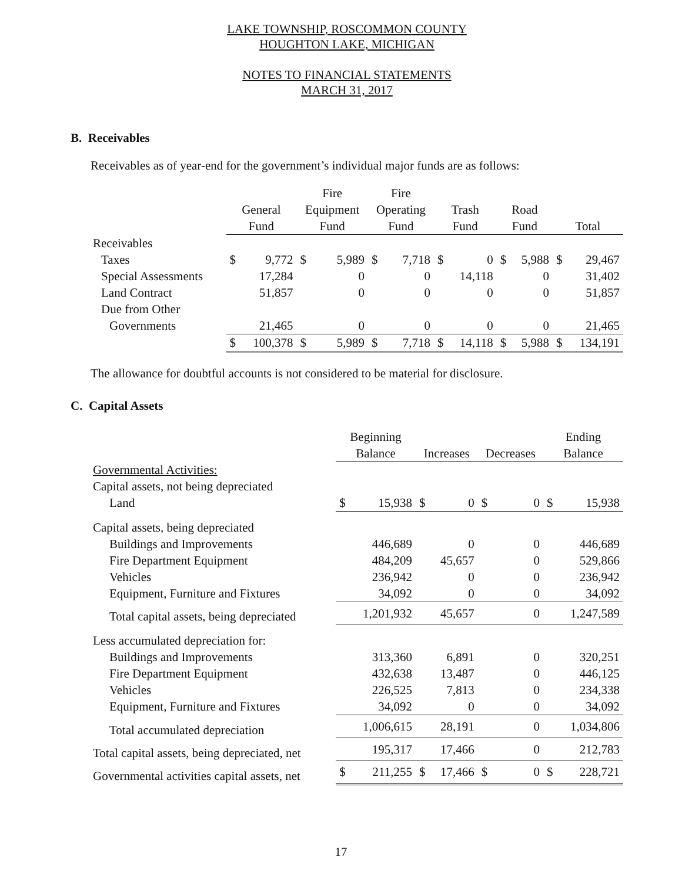LAKE TOWNSHIP, ROSCOMMON COUNTY
HOUGHTON LAKE, MICHIGAN
NOTES TO FINANCIAL STATEMENTS
MARCH 31, 2017
B. Receivables
Receivables as of year-end for the government’s individual major funds are as follows:
| | | | Fire | | Fire | | | | | | | |
| --- | --- | --- | --- | --- | --- | --- | --- | --- | --- | --- | --- | --- |
| | General | | Equipment | | Operating | | Trash | | Road | | | |
| | Fund | | Fund | | Fund | | Fund | | Fund | | Total | |
| Receivables | | | | | | | | | | | | |
| Taxes | $ | 9,772 | $ | 5,989 | $ | 7,718 | $ | 0 | $ | 5,988 | $ | 29,467 |
| Special Assessments | | 17,284 | | 0 | | 0 | | 14,118 | | 0 | | 31,402 |
| Land Contract | | 51,857 | | 0 | | 0 | | 0 | | 0 | | 51,857 |
| Due from Other | | | | | | | | | | | | |
| Governments | | 21,465 | | 0 | | 0 | | 0 | | 0 | | 21,465 |
| | $ | 100,378 | $ | 5,989 | $ | 7,718 | $ | 14,118 | $ | 5,988 | $ | 134,191 |
The allowance for doubtful accounts is not considered to be material for disclosure.
C. Capital Assets
| | Beginning | | | | | | Ending | |
| --- | --- | --- | --- | --- | --- | --- | --- | --- |
| | Balance | | Increases | | Decreases | | Balance | |
| Governmental Activities: | | | | | | | | |
| Capital assets, not being depreciated | | | | | | | | |
| Land | $ | 15,938 | $ | 0 | $ | 0 | $ | 15,938 |
| Capital assets, being depreciated | | | | | | | | |
| Buildings and Improvements | | 446,689 | | 0 | | 0 | | 446,689 |
| Fire Department Equipment | | 484,209 | | 45,657 | | 0 | | 529,866 |
| Vehicles | | 236,942 | | 0 | | 0 | | 236,942 |
| Equipment, Furniture and Fixtures | | 34,092 | | 0 | | 0 | | 34,092 |
| Total capital assets, being depreciated | | 1,201,932 | | 45,657 | | 0 | | 1,247,589 |
| Less accumulated depreciation for: | | | | | | | | |
| Buildings and Improvements | | 313,360 | | 6,891 | | 0 | | 320,251 |
| Fire Department Equipment | | 432,638 | | 13,487 | | 0 | | 446,125 |
| Vehicles | | 226,525 | | 7,813 | | 0 | | 234,338 |
| Equipment, Furniture and Fixtures | | 34,092 | | 0 | | 0 | | 34,092 |
| Total accumulated depreciation | | 1,006,615 | | 28,191 | | 0 | | 1,034,806 |
| Total capital assets, being depreciated, net | | 195,317 | | 17,466 | | 0 | | 212,783 |
| Governmental activities capital assets, net | $ | 211,255 | $ | 17,466 | $ | 0 | $ | 228,721 |
17